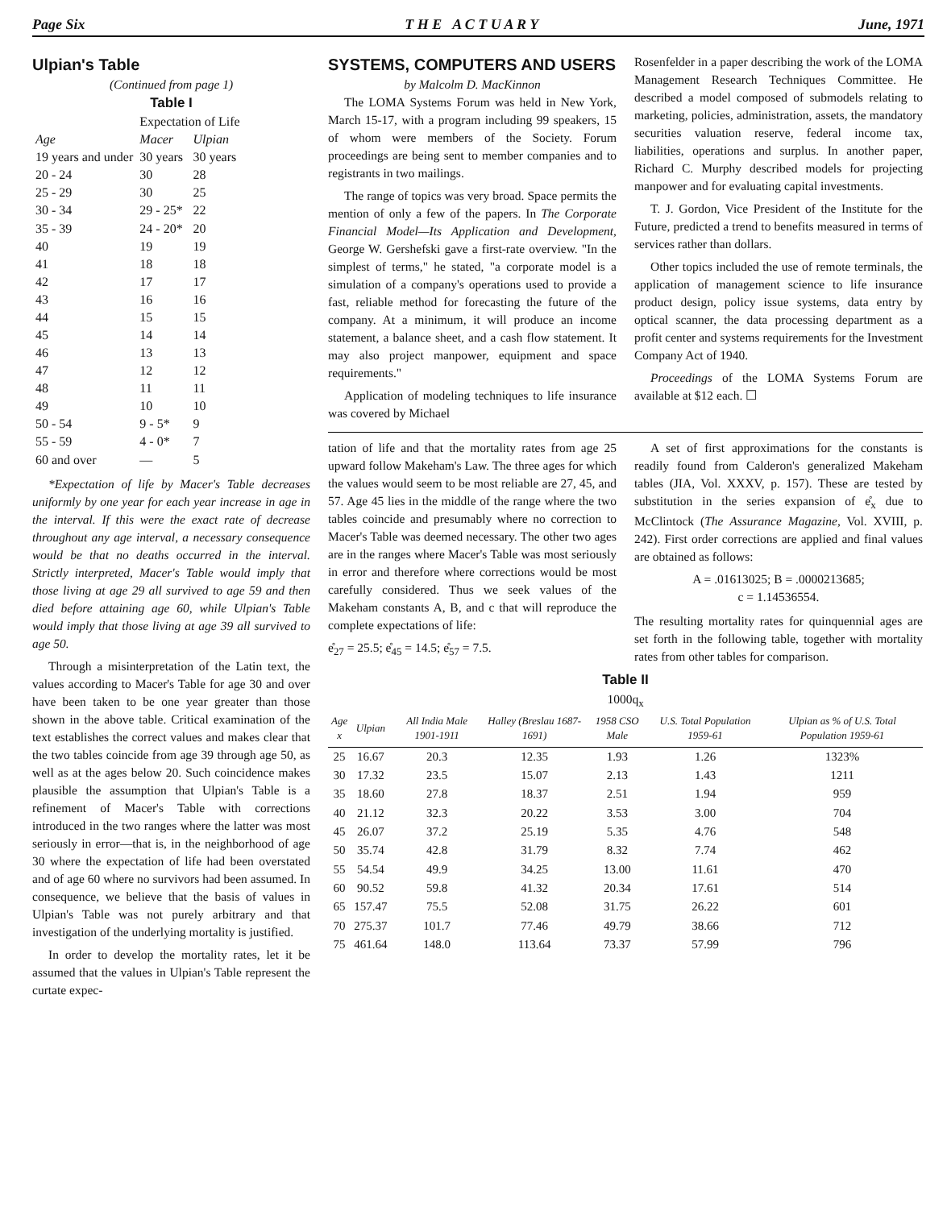Page Six T H E A C T U A R Y June, 1971
Ulpian's Table
(Continued from page 1)
Table I
| | Expectation of Life | |
| Age | Macer | Ulpian |
| 19 years and under | 30 years | 30 years |
| 20 - 24 | 30 | 28 |
| 25 - 29 | 30 | 25 |
| 30 - 34 | 29 - 25* | 22 |
| 35 - 39 | 24 - 20* | 20 |
| 40 | 19 | 19 |
| 41 | 18 | 18 |
| 42 | 17 | 17 |
| 43 | 16 | 16 |
| 44 | 15 | 15 |
| 45 | 14 | 14 |
| 46 | 13 | 13 |
| 47 | 12 | 12 |
| 48 | 11 | 11 |
| 49 | 10 | 10 |
| 50 - 54 | 9 - 5* | 9 |
| 55 - 59 | 4 - 0* | 7 |
| 60 and over | — | 5 |
*Expectation of life by Macer's Table decreases uniformly by one year for each year increase in age in the interval. If this were the exact rate of decrease throughout any age interval, a necessary consequence would be that no deaths occurred in the interval. Strictly interpreted, Macer's Table would imply that those living at age 29 all survived to age 59 and then died before attaining age 60, while Ulpian's Table would imply that those living at age 39 all survived to age 50.
Through a misinterpretation of the Latin text, the values according to Macer's Table for age 30 and over have been taken to be one year greater than those shown in the above table. Critical examination of the text establishes the correct values and makes clear that the two tables coincide from age 39 through age 50, as well as at the ages below 20. Such coincidence makes plausible the assumption that Ulpian's Table is a refinement of Macer's Table with corrections introduced in the two ranges where the latter was most seriously in error—that is, in the neighborhood of age 30 where the expectation of life had been overstated and of age 60 where no survivors had been assumed. In consequence, we believe that the basis of values in Ulpian's Table was not purely arbitrary and that investigation of the underlying mortality is justified.
In order to develop the mortality rates, let it be assumed that the values in Ulpian's Table represent the curtate expec-
SYSTEMS, COMPUTERS AND USERS
by Malcolm D. MacKinnon
The LOMA Systems Forum was held in New York, March 15-17, with a program including 99 speakers, 15 of whom were members of the Society. Forum proceedings are being sent to member companies and to registrants in two mailings.
The range of topics was very broad. Space permits the mention of only a few of the papers. In The Corporate Financial Model—Its Application and Development, George W. Gershefski gave a first-rate overview. "In the simplest of terms," he stated, "a corporate model is a simulation of a company's operations used to provide a fast, reliable method for forecasting the future of the company. At a minimum, it will produce an income statement, a balance sheet, and a cash flow statement. It may also project manpower, equipment and space requirements."
Application of modeling techniques to life insurance was covered by Michael
Rosenfelder in a paper describing the work of the LOMA Management Research Techniques Committee. He described a model composed of submodels relating to marketing, policies, administration, assets, the mandatory securities valuation reserve, federal income tax, liabilities, operations and surplus. In another paper, Richard C. Murphy described models for projecting manpower and for evaluating capital investments.
T. J. Gordon, Vice President of the Institute for the Future, predicted a trend to benefits measured in terms of services rather than dollars.
Other topics included the use of remote terminals, the application of management science to life insurance product design, policy issue systems, data entry by optical scanner, the data processing department as a profit center and systems requirements for the Investment Company Act of 1940.
Proceedings of the LOMA Systems Forum are available at $12 each. ☐
tation of life and that the mortality rates from age 25 upward follow Makeham's Law. The three ages for which the values would seem to be most reliable are 27, 45, and 57. Age 45 lies in the middle of the range where the two tables coincide and presumably where no correction to Macer's Table was deemed necessary. The other two ages are in the ranges where Macer's Table was most seriously in error and therefore where corrections would be most carefully considered. Thus we seek values of the Makeham constants A, B, and c that will reproduce the complete expectations of life:
e̊<sub>27</sub> = 25.5; e̊<sub>45</sub> = 14.5; e̊<sub>57</sub> = 7.5.
A set of first approximations for the constants is readily found from Calderon's generalized Makeham tables (JIA, Vol. XXXV, p. 157). These are tested by substitution in the series expansion of e̊<sub>x</sub> due to McClintock (The Assurance Magazine, Vol. XVIII, p. 242). First order corrections are applied and final values are obtained as follows:
A = .01613025; B = .0000213685;
c = 1.14536554.
The resulting mortality rates for quinquennial ages are set forth in the following table, together with mortality rates from other tables for comparison.
Table II
1000q<sub>x</sub>
| Age x | Ulpian | All India Male 1901-1911 | Halley (Breslau 1687-1691) | 1958 CSO Male | U.S. Total Population 1959-61 | Ulpian as % of U.S. Total Population 1959-61 |
| --- | --- | --- | --- | --- | --- | --- |
| 25 | 16.67 | 20.3 | 12.35 | 1.93 | 1.26 | 1323% |
| 30 | 17.32 | 23.5 | 15.07 | 2.13 | 1.43 | 1211 |
| 35 | 18.60 | 27.8 | 18.37 | 2.51 | 1.94 | 959 |
| 40 | 21.12 | 32.3 | 20.22 | 3.53 | 3.00 | 704 |
| 45 | 26.07 | 37.2 | 25.19 | 5.35 | 4.76 | 548 |
| 50 | 35.74 | 42.8 | 31.79 | 8.32 | 7.74 | 462 |
| 55 | 54.54 | 49.9 | 34.25 | 13.00 | 11.61 | 470 |
| 60 | 90.52 | 59.8 | 41.32 | 20.34 | 17.61 | 514 |
| 65 | 157.47 | 75.5 | 52.08 | 31.75 | 26.22 | 601 |
| 70 | 275.37 | 101.7 | 77.46 | 49.79 | 38.66 | 712 |
| 75 | 461.64 | 148.0 | 113.64 | 73.37 | 57.99 | 796 |